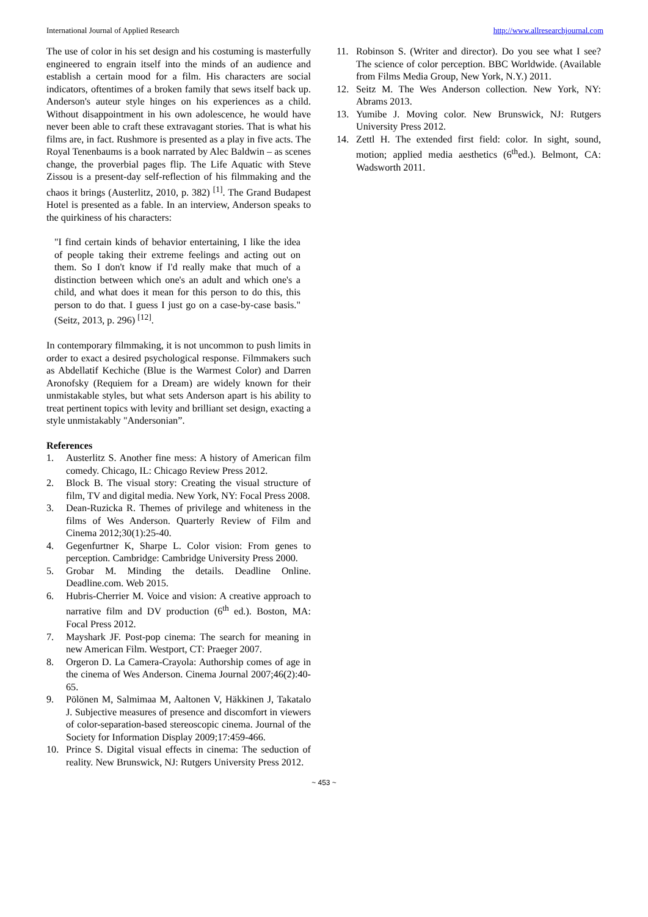International Journal of Applied Research http://www.allresearchjournal.com
The use of color in his set design and his costuming is masterfully engineered to engrain itself into the minds of an audience and establish a certain mood for a film. His characters are social indicators, oftentimes of a broken family that sews itself back up. Anderson's auteur style hinges on his experiences as a child. Without disappointment in his own adolescence, he would have never been able to craft these extravagant stories. That is what his films are, in fact. Rushmore is presented as a play in five acts. The Royal Tenenbaums is a book narrated by Alec Baldwin – as scenes change, the proverbial pages flip. The Life Aquatic with Steve Zissou is a present-day self-reflection of his filmmaking and the chaos it brings (Austerlitz, 2010, p. 382) <sup>[1]</sup>. The Grand Budapest Hotel is presented as a fable. In an interview, Anderson speaks to the quirkiness of his characters:
"I find certain kinds of behavior entertaining, I like the idea of people taking their extreme feelings and acting out on them. So I don't know if I'd really make that much of a distinction between which one's an adult and which one's a child, and what does it mean for this person to do this, this person to do that. I guess I just go on a case-by-case basis." (Seitz, 2013, p. 296) <sup>[12]</sup>.
In contemporary filmmaking, it is not uncommon to push limits in order to exact a desired psychological response. Filmmakers such as Abdellatif Kechiche (Blue is the Warmest Color) and Darren Aronofsky (Requiem for a Dream) are widely known for their unmistakable styles, but what sets Anderson apart is his ability to treat pertinent topics with levity and brilliant set design, exacting a style unmistakably "Andersonian”.
References
1. Austerlitz S. Another fine mess: A history of American film comedy. Chicago, IL: Chicago Review Press 2012.
2. Block B. The visual story: Creating the visual structure of film, TV and digital media. New York, NY: Focal Press 2008.
3. Dean-Ruzicka R. Themes of privilege and whiteness in the films of Wes Anderson. Quarterly Review of Film and Cinema 2012;30(1):25-40.
4. Gegenfurtner K, Sharpe L. Color vision: From genes to perception. Cambridge: Cambridge University Press 2000.
5. Grobar M. Minding the details. Deadline Online. Deadline.com. Web 2015.
6. Hubris-Cherrier M. Voice and vision: A creative approach to narrative film and DV production (6<sup>th</sup> ed.). Boston, MA: Focal Press 2012.
7. Mayshark JF. Post-pop cinema: The search for meaning in new American Film. Westport, CT: Praeger 2007.
8. Orgeron D. La Camera-Crayola: Authorship comes of age in the cinema of Wes Anderson. Cinema Journal 2007;46(2):40-65.
9. Pölönen M, Salmimaa M, Aaltonen V, Häkkinen J, Takatalo J. Subjective measures of presence and discomfort in viewers of color-separation-based stereoscopic cinema. Journal of the Society for Information Display 2009;17:459-466.
10. Prince S. Digital visual effects in cinema: The seduction of reality. New Brunswick, NJ: Rutgers University Press 2012.
11. Robinson S. (Writer and director). Do you see what I see? The science of color perception. BBC Worldwide. (Available from Films Media Group, New York, N.Y.) 2011.
12. Seitz M. The Wes Anderson collection. New York, NY: Abrams 2013.
13. Yumibe J. Moving color. New Brunswick, NJ: Rutgers University Press 2012.
14. Zettl H. The extended first field: color. In sight, sound, motion; applied media aesthetics (6<sup>th</sup>ed.). Belmont, CA: Wadsworth 2011.
~ 453 ~